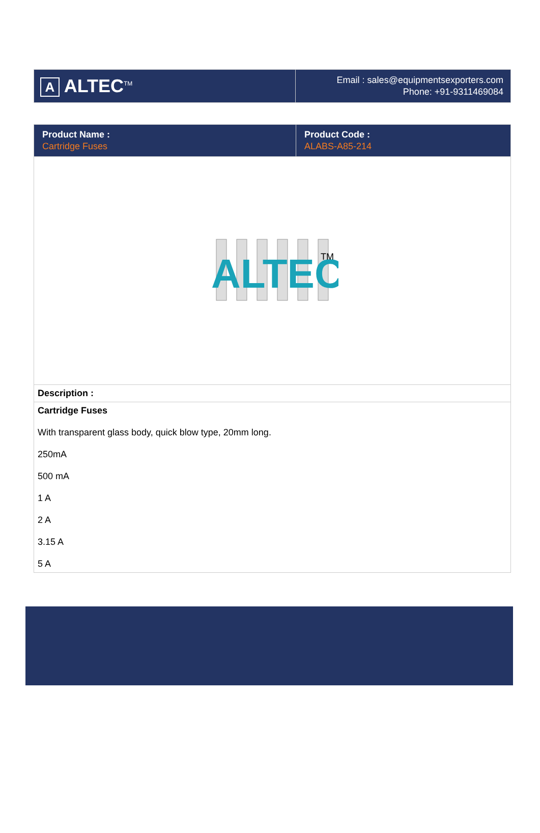| A ALTEC<sup>TM</sup> | Email : sales@equipmentsexporters.com Phone: +91-9311469084 |
| Product Name : Cartridge Fuses | Product Code : ALABS-A85-214 |
| ALTEC TM | |
| Description : | |
| Cartridge Fuses With transparent glass body, quick blow type, 20mm long. 250mA 500 mA 1 A 2 A 3.15 A 5 A | |